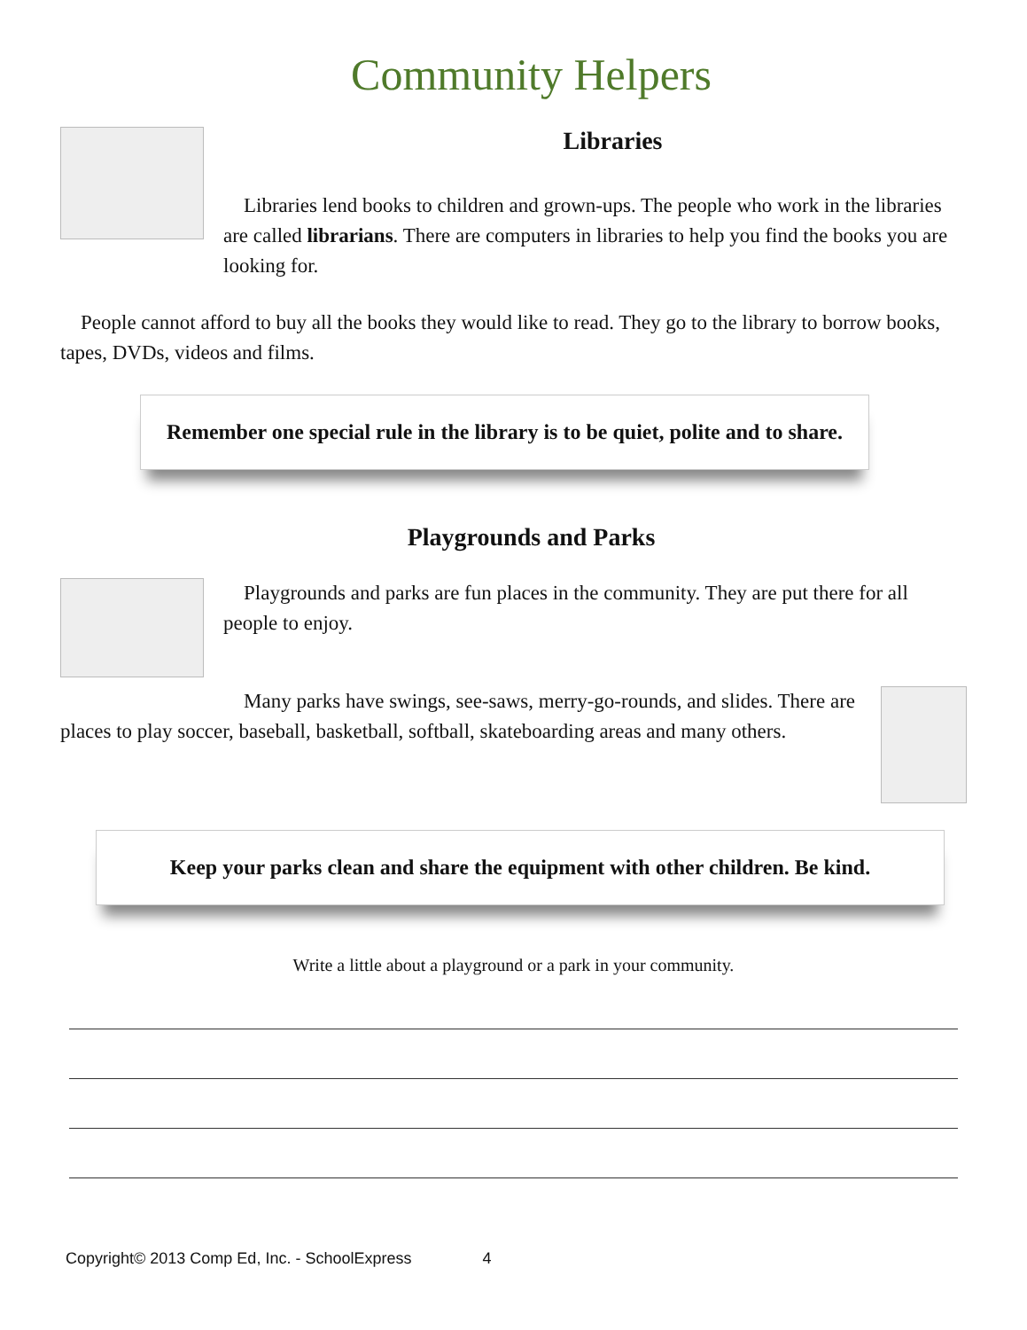Community Helpers
Libraries
Libraries lend books to children and grown-ups. The people who work in the libraries are called librarians. There are computers in libraries to help you find the books you are looking for.
People cannot afford to buy all the books they would like to read. They go to the library to borrow books, tapes, DVDs, videos and films.
Remember one special rule in the library is to be quiet, polite and to share.
Playgrounds and Parks
Playgrounds and parks are fun places in the community. They are put there for all people to enjoy.
Many parks have swings, see-saws, merry-go-rounds, and slides. There are places to play soccer, baseball, basketball, softball, skateboarding areas and many others.
Keep your parks clean and share the equipment with other children. Be kind.
Write a little about a playground or a park in your community.
Copyright© 2013 Comp Ed, Inc. - SchoolExpress 4